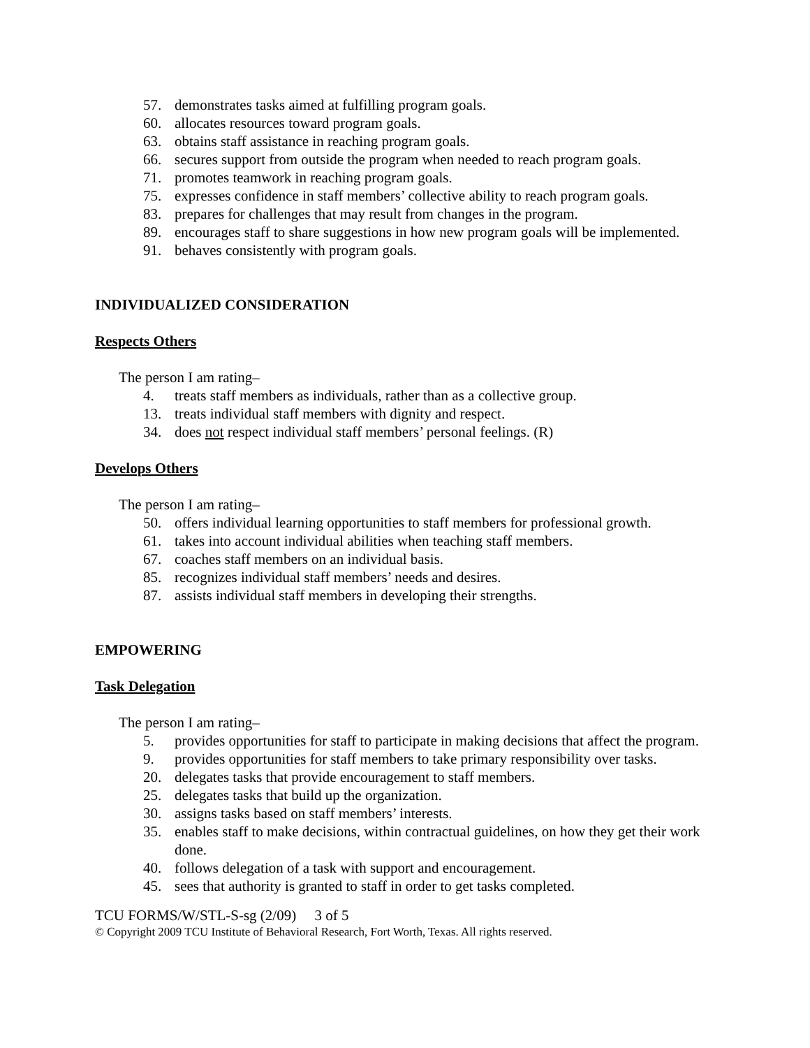57. demonstrates tasks aimed at fulfilling program goals.
60. allocates resources toward program goals.
63. obtains staff assistance in reaching program goals.
66. secures support from outside the program when needed to reach program goals.
71. promotes teamwork in reaching program goals.
75. expresses confidence in staff members’ collective ability to reach program goals.
83. prepares for challenges that may result from changes in the program.
89. encourages staff to share suggestions in how new program goals will be implemented.
91. behaves consistently with program goals.
INDIVIDUALIZED CONSIDERATION
Respects Others
The person I am rating–
4. treats staff members as individuals, rather than as a collective group.
13. treats individual staff members with dignity and respect.
34. does not respect individual staff members’ personal feelings. (R)
Develops Others
The person I am rating–
50. offers individual learning opportunities to staff members for professional growth.
61. takes into account individual abilities when teaching staff members.
67. coaches staff members on an individual basis.
85. recognizes individual staff members’ needs and desires.
87. assists individual staff members in developing their strengths.
EMPOWERING
Task Delegation
The person I am rating–
5. provides opportunities for staff to participate in making decisions that affect the program.
9. provides opportunities for staff members to take primary responsibility over tasks.
20. delegates tasks that provide encouragement to staff members.
25. delegates tasks that build up the organization.
30. assigns tasks based on staff members’ interests.
35. enables staff to make decisions, within contractual guidelines, on how they get their work done.
40. follows delegation of a task with support and encouragement.
45. sees that authority is granted to staff in order to get tasks completed.
TCU FORMS/W/STL-S-sg (2/09) 3 of 5
© Copyright 2009 TCU Institute of Behavioral Research, Fort Worth, Texas. All rights reserved.